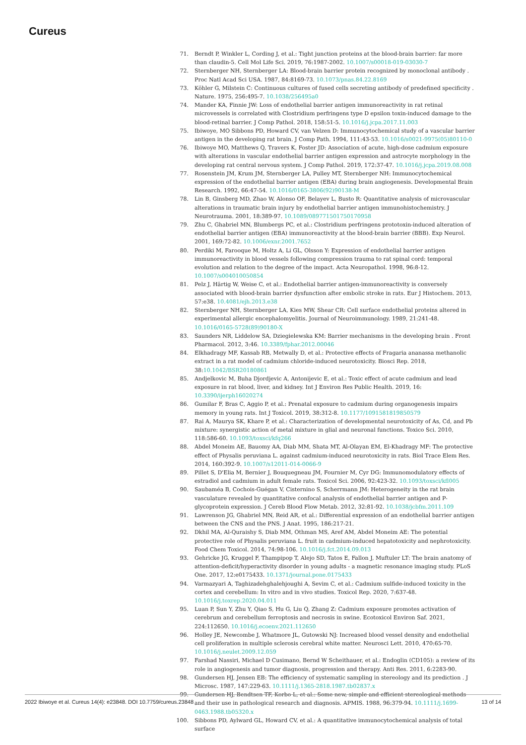Cureus
71. Berndt P, Winkler L, Cording J, et al.: Tight junction proteins at the blood-brain barrier: far more than claudin-5. Cell Mol Life Sci. 2019, 76:1987-2002. 10.1007/s00018-019-03030-7
72. Sternberger NH, Sternberger LA: Blood-brain barrier protein recognized by monoclonal antibody . Proc Natl Acad Sci USA. 1987, 84:8169-73. 10.1073/pnas.84.22.8169
73. Köhler G, Milstein C: Continuous cultures of fused cells secreting antibody of predefined specificity . Nature. 1975, 256:495-7. 10.1038/256495a0
74. Mander KA, Finnie JW: Loss of endothelial barrier antigen immunoreactivity in rat retinal microvessels is correlated with Clostridium perfringens type D epsilon toxin-induced damage to the blood-retinal barrier. J Comp Pathol. 2018, 158:51-5. 10.1016/j.jcpa.2017.11.003
75. Ibiwoye, MO Sibbons PD, Howard CV, van Velzen D: Immunocytochemical study of a vascular barrier antigen in the developing rat brain. J Comp Path. 1994, 111:43-53. 10.1016/s0021-9975(05)80110-0
76. Ibiwoye MO, Matthews Q, Travers K, Foster JD: Association of acute, high-dose cadmium exposure with alterations in vascular endothelial barrier antigen expression and astrocyte morphology in the developing rat central nervous system. J Comp Pathol. 2019, 172:37-47. 10.1016/j.jcpa.2019.08.008
77. Rosenstein JM, Krum JM, Sternberger LA, Pulley MT, Sternberger NH: Immunocytochemical expression of the endothelial barrier antigen (EBA) during brain angiogenesis. Developmental Brain Research. 1992, 66:47-54. 10.1016/0165-3806(92)90138-M
78. Lin B, Ginsberg MD, Zhao W, Alonso OF, Belayev L, Busto R: Quantitative analysis of microvascular alterations in traumatic brain injury by endothelial barrier antigen immunohistochemistry. J Neurotrauma. 2001, 18:389-97. 10.1089/089771501750170958
79. Zhu C, Ghabriel MN, Blumbergs PC, et al.: Clostridium perfringens prototoxin-induced alteration of endothelial barrier antigen (EBA) immunoreactivity at the blood-brain barrier (BBB). Exp Neurol. 2001, 169:72-82. 10.1006/exnr.2001.7652
80. Perdiki M, Farooque M, Holtz A, Li GL, Olsson Y: Expression of endothelial barrier antigen immunoreactivity in blood vessels following compression trauma to rat spinal cord: temporal evolution and relation to the degree of the impact. Acta Neuropathol. 1998, 96:8-12. 10.1007/s004010050854
81. Pelz J, Härtig W, Weise C, et al.: Endothelial barrier antigen-immunoreactivity is conversely associated with blood-brain barrier dysfunction after embolic stroke in rats. Eur J Histochem. 2013, 57:e38. 10.4081/ejh.2013.e38
82. Sternberger NH, Sternberger LA, Kies MW, Shear CR: Cell surface endothelial proteins altered in experimental allergic encephalomyelitis. Journal of Neuroimmunology. 1989, 21:241-48. 10.1016/0165-5728(89)90180-X
83. Saunders NR, Liddelow SA, Dziegielewska KM: Barrier mechanisms in the developing brain . Front Pharmacol. 2012, 3:46. 10.3389/fphar.2012.00046
84. Elkhadragy MF, Kassab RB, Metwally D, et al.: Protective effects of Fragaria ananassa methanolic extract in a rat model of cadmium chloride-induced neurotoxicity. Biosci Rep. 2018, 38:10.1042/BSR20180861
85. Andjelkovic M, Buha Djordjevic A, Antonijevic E, et al.: Toxic effect of acute cadmium and lead exposure in rat blood, liver, and kidney. Int J Environ Res Public Health. 2019, 16: 10.3390/ijerph16020274
86. Gumilar F, Bras C, Aggio P, et al.: Prenatal exposure to cadmium during organogenesis impairs memory in young rats. Int J Toxicol. 2019, 38:312-8. 10.1177/1091581819850579
87. Rai A, Maurya SK, Khare P, et al.: Characterization of developmental neurotoxicity of As, Cd, and Pb mixture: synergistic action of metal mixture in glial and neuronal functions. Toxico Sci. 2010, 118:586-60. 10.1093/toxsci/kfq266
88. Abdel Moneim AE, Bauomy AA, Diab MM, Shata MT, Al-Olayan EM, El-Khadragy MF: The protective effect of Physalis peruviana L. against cadmium-induced neurotoxicity in rats. Biol Trace Elem Res. 2014, 160:392-9. 10.1007/s12011-014-0066-9
89. Pillet S, D'Elia M, Bernier J, Bouquegneau JM, Fournier M, Cyr DG: Immunomodulatory effects of estradiol and cadmium in adult female rats. Toxicol Sci. 2006, 92:423-32. 10.1093/toxsci/kfl005
90. Saubaméa B, Cochois-Guégan V, Cisternino S, Scherrmann JM: Heterogeneity in the rat brain vasculature revealed by quantitative confocal analysis of endothelial barrier antigen and P-glycoprotein expression. J Cereb Blood Flow Metab. 2012, 32:81-92. 10.1038/jcbfm.2011.109
91. Lawrenson JG, Ghabriel MN, Reid AR, et al.: Differential expression of an endothelial barrier antigen between the CNS and the PNS. J Anat. 1995, 186:217-21.
92. Dkhil MA, Al-Quraishy S, Diab MM, Othman MS, Aref AM, Abdel Moneim AE: The potential protective role of Physalis peruviana L. fruit in cadmium-induced hepatotoxicity and nephrotoxicity. Food Chem Toxicol. 2014, 74:98-106. 10.1016/j.fct.2014.09.013
93. Gehricke JG, Kruggel F, Thampipop T, Alejo SD, Tatos E, Fallon J, Muftuler LT: The brain anatomy of attention-deficit/hyperactivity disorder in young adults - a magnetic resonance imaging study. PLoS One. 2017, 12:e0175433. 10.1371/journal.pone.0175433
94. Varmazyari A, Taghizadehghalehjoughi A, Sevim C, et al.: Cadmium sulfide-induced toxicity in the cortex and cerebellum: In vitro and in vivo studies. Toxicol Rep. 2020, 7:637-48. 10.1016/j.toxrep.2020.04.011
95. Luan P, Sun Y, Zhu Y, Qiao S, Hu G, Liu Q, Zhang Z: Cadmium exposure promotes activation of cerebrum and cerebellum ferroptosis and necrosis in swine. Ecotoxicol Environ Saf. 2021, 224:112650. 10.1016/j.ecoenv.2021.112650
96. Holley JE, Newcombe J, Whatmore JL, Gutowski NJ: Increased blood vessel density and endothelial cell proliferation in multiple sclerosis cerebral white matter. Neurosci Lett. 2010, 470:65-70. 10.1016/j.neulet.2009.12.059
97. Farshad Nassiri, Michael D Cusimano, Bernd W Scheithauer, et al.: Endoglin (CD105): a review of its role in angiogenesis and tumor diagnosis, progression and therapy. Anti Res. 2011, 6:2283-90.
98. Gundersen HJ, Jensen EB: The efficiency of systematic sampling in stereology and its prediction . J Microsc. 1987, 147:229-63. 10.1111/j.1365-2818.1987.tb02837.x
99. Gundersen HJ, Bendtsen TF, Korbo L, et al.: Some new, simple and efficient stereological methods and their use in pathological research and diagnosis. APMIS. 1988, 96:379-94. 10.1111/j.1699-0463.1988.tb05320.x
100. Sibbons PD, Aylward GL, Howard CV, et al.: A quantitative immunocytochemical analysis of total surface
2022 Ibiwoye et al. Cureus 14(4): e23848. DOI 10.7759/cureus.23848 13 of 14